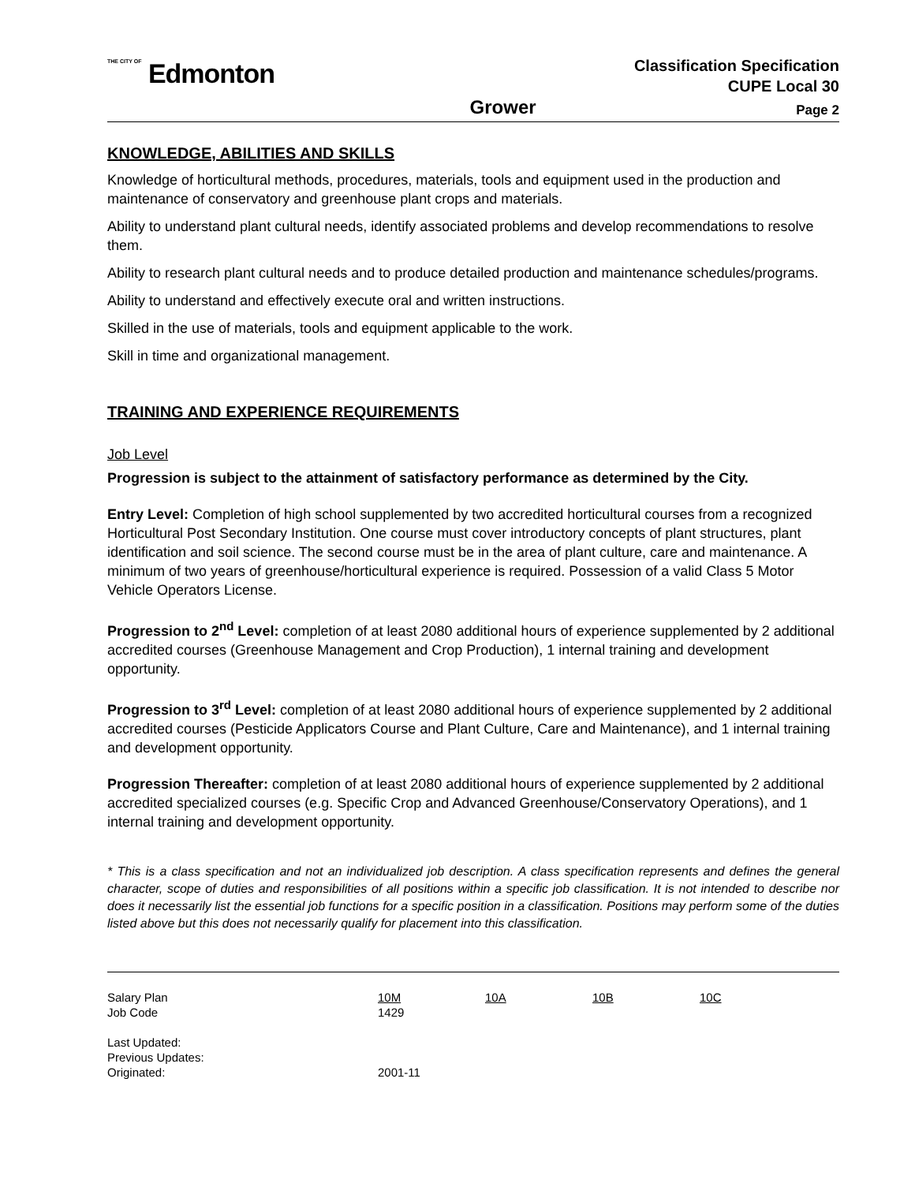THE CITY OF Edmonton
Classification Specification
CUPE Local 30
Grower
Page 2
KNOWLEDGE, ABILITIES AND SKILLS
Knowledge of horticultural methods, procedures, materials, tools and equipment used in the production and maintenance of conservatory and greenhouse plant crops and materials.
Ability to understand plant cultural needs, identify associated problems and develop recommendations to resolve them.
Ability to research plant cultural needs and to produce detailed production and maintenance schedules/programs.
Ability to understand and effectively execute oral and written instructions.
Skilled in the use of materials, tools and equipment applicable to the work.
Skill in time and organizational management.
TRAINING AND EXPERIENCE REQUIREMENTS
Job Level
Progression is subject to the attainment of satisfactory performance as determined by the City.
Entry Level: Completion of high school supplemented by two accredited horticultural courses from a recognized Horticultural Post Secondary Institution. One course must cover introductory concepts of plant structures, plant identification and soil science. The second course must be in the area of plant culture, care and maintenance. A minimum of two years of greenhouse/horticultural experience is required. Possession of a valid Class 5 Motor Vehicle Operators License.
Progression to 2<sup>nd</sup> Level: completion of at least 2080 additional hours of experience supplemented by 2 additional accredited courses (Greenhouse Management and Crop Production), 1 internal training and development opportunity.
Progression to 3<sup>rd</sup> Level: completion of at least 2080 additional hours of experience supplemented by 2 additional accredited courses (Pesticide Applicators Course and Plant Culture, Care and Maintenance), and 1 internal training and development opportunity.
Progression Thereafter: completion of at least 2080 additional hours of experience supplemented by 2 additional accredited specialized courses (e.g. Specific Crop and Advanced Greenhouse/Conservatory Operations), and 1 internal training and development opportunity.
* This is a class specification and not an individualized job description. A class specification represents and defines the general character, scope of duties and responsibilities of all positions within a specific job classification. It is not intended to describe nor does it necessarily list the essential job functions for a specific position in a classification. Positions may perform some of the duties listed above but this does not necessarily qualify for placement into this classification.
| Salary Plan | 10M | 10A | 10B | 10C |
| Job Code | 1429 | | | |
| Last Updated: | | | | |
| Previous Updates: | | | | |
| Originated: | 2001-11 | | | |